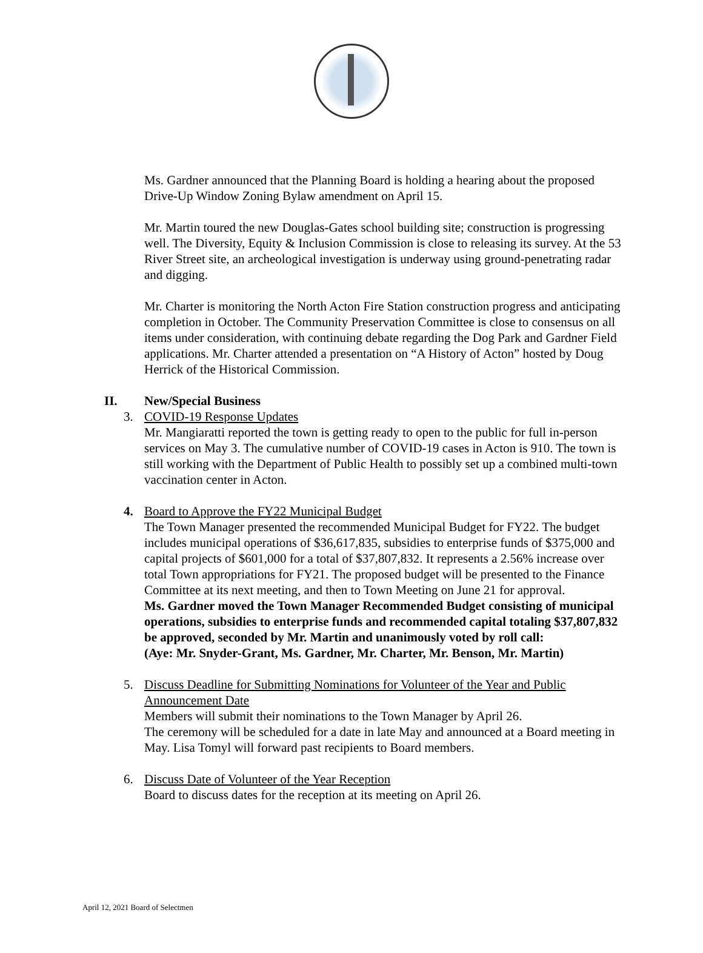Ms. Gardner announced that the Planning Board is holding a hearing about the proposed Drive-Up Window Zoning Bylaw amendment on April 15.
Mr. Martin toured the new Douglas-Gates school building site; construction is progressing well. The Diversity, Equity & Inclusion Commission is close to releasing its survey. At the 53 River Street site, an archeological investigation is underway using ground-penetrating radar and digging.
Mr. Charter is monitoring the North Acton Fire Station construction progress and anticipating completion in October. The Community Preservation Committee is close to consensus on all items under consideration, with continuing debate regarding the Dog Park and Gardner Field applications. Mr. Charter attended a presentation on “A History of Acton” hosted by Doug Herrick of the Historical Commission.
II. New/Special Business
3. COVID-19 Response Updates
Mr. Mangiaratti reported the town is getting ready to open to the public for full in-person services on May 3. The cumulative number of COVID-19 cases in Acton is 910. The town is still working with the Department of Public Health to possibly set up a combined multi-town vaccination center in Acton.
4. Board to Approve the FY22 Municipal Budget
The Town Manager presented the recommended Municipal Budget for FY22. The budget includes municipal operations of $36,617,835, subsidies to enterprise funds of $375,000 and capital projects of $601,000 for a total of $37,807,832. It represents a 2.56% increase over total Town appropriations for FY21. The proposed budget will be presented to the Finance Committee at its next meeting, and then to Town Meeting on June 21 for approval.
Ms. Gardner moved the Town Manager Recommended Budget consisting of municipal operations, subsidies to enterprise funds and recommended capital totaling $37,807,832 be approved, seconded by Mr. Martin and unanimously voted by roll call:
(Aye: Mr. Snyder-Grant, Ms. Gardner, Mr. Charter, Mr. Benson, Mr. Martin)
5. Discuss Deadline for Submitting Nominations for Volunteer of the Year and Public Announcement Date
Members will submit their nominations to the Town Manager by April 26.
The ceremony will be scheduled for a date in late May and announced at a Board meeting in May. Lisa Tomyl will forward past recipients to Board members.
6. Discuss Date of Volunteer of the Year Reception
Board to discuss dates for the reception at its meeting on April 26.
April 12, 2021 Board of Selectmen